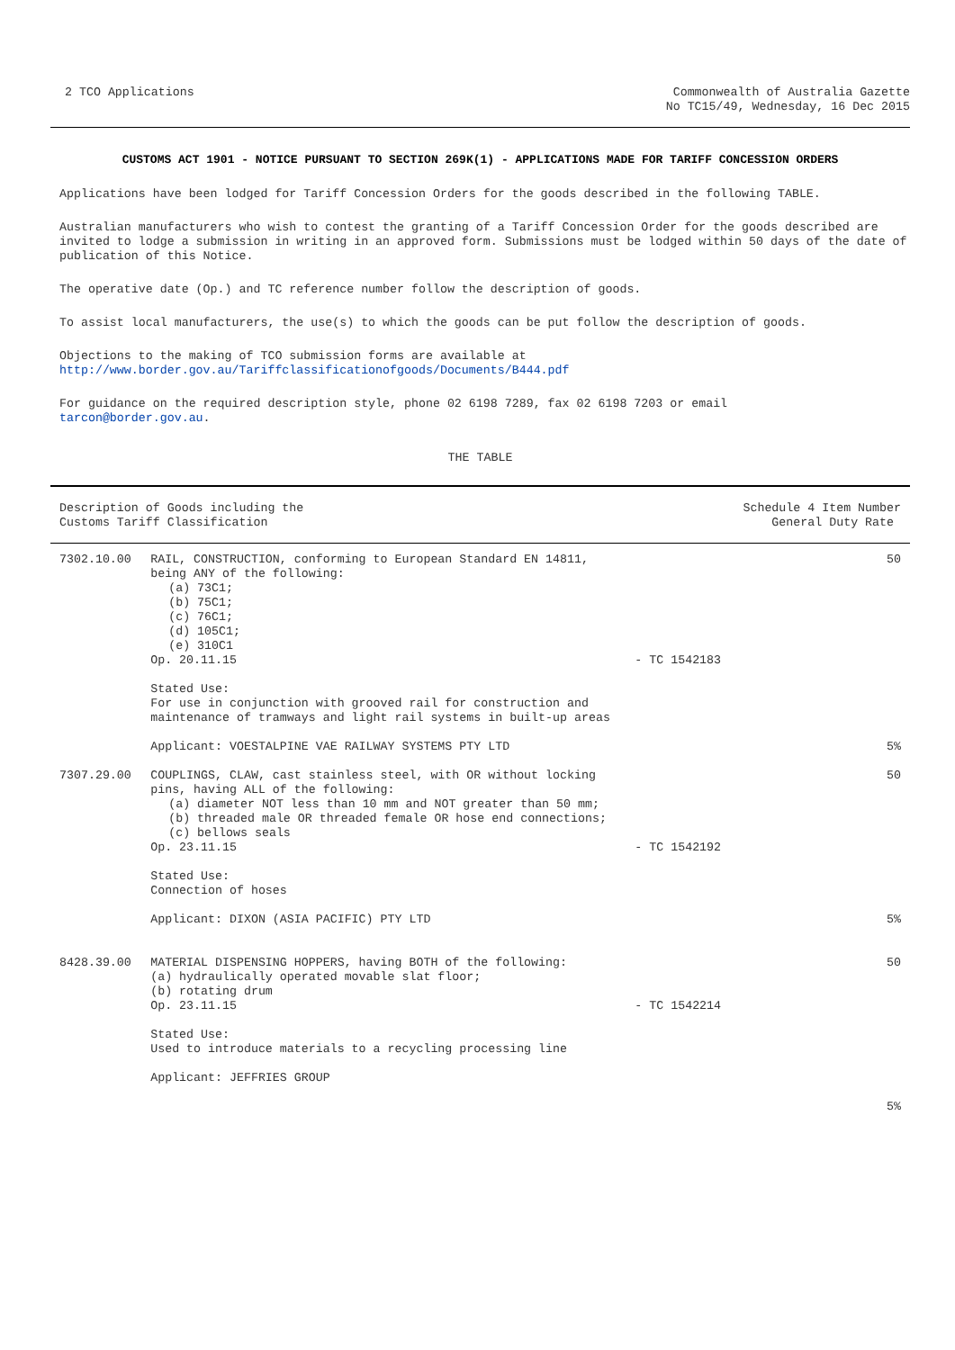2 TCO Applications Commonwealth of Australia Gazette
No TC15/49, Wednesday, 16 Dec 2015
CUSTOMS ACT 1901 - NOTICE PURSUANT TO SECTION 269K(1) - APPLICATIONS MADE FOR TARIFF CONCESSION ORDERS
Applications have been lodged for Tariff Concession Orders for the goods described in the following TABLE.
Australian manufacturers who wish to contest the granting of a Tariff Concession Order for the goods described are invited to lodge a submission in writing in an approved form. Submissions must be lodged within 50 days of the date of publication of this Notice.
The operative date (Op.) and TC reference number follow the description of goods.
To assist local manufacturers, the use(s) to which the goods can be put follow the description of goods.
Objections to the making of TCO submission forms are available at
http://www.border.gov.au/Tariffclassificationofgoods/Documents/B444.pdf
For guidance on the required description style, phone 02 6198 7289, fax 02 6198 7203 or email
tarcon@border.gov.au.
THE TABLE
| Description of Goods including the Customs Tariff Classification | | | Schedule 4 Item Number General Duty Rate |
| --- | --- | --- | --- |
| 7302.10.00 | RAIL, CONSTRUCTION, conforming to European Standard EN 14811, being ANY of the following: (a) 73C1; (b) 75C1; (c) 76C1; (d) 105C1; (e) 310C1 Op. 20.11.15 Stated Use: For use in conjunction with grooved rail for construction and maintenance of tramways and light rail systems in built-up areas Applicant: VOESTALPINE VAE RAILWAY SYSTEMS PTY LTD | - TC 1542183 | 50 5% |
| 7307.29.00 | COUPLINGS, CLAW, cast stainless steel, with OR without locking pins, having ALL of the following: (a) diameter NOT less than 10 mm and NOT greater than 50 mm; (b) threaded male OR threaded female OR hose end connections; (c) bellows seals Op. 23.11.15 Stated Use: Connection of hoses Applicant: DIXON (ASIA PACIFIC) PTY LTD | - TC 1542192 | 50 5% |
| 8428.39.00 | MATERIAL DISPENSING HOPPERS, having BOTH of the following: (a) hydraulically operated movable slat floor; (b) rotating drum Op. 23.11.15 Stated Use: Used to introduce materials to a recycling processing line Applicant: JEFFRIES GROUP | - TC 1542214 | 50 5% |